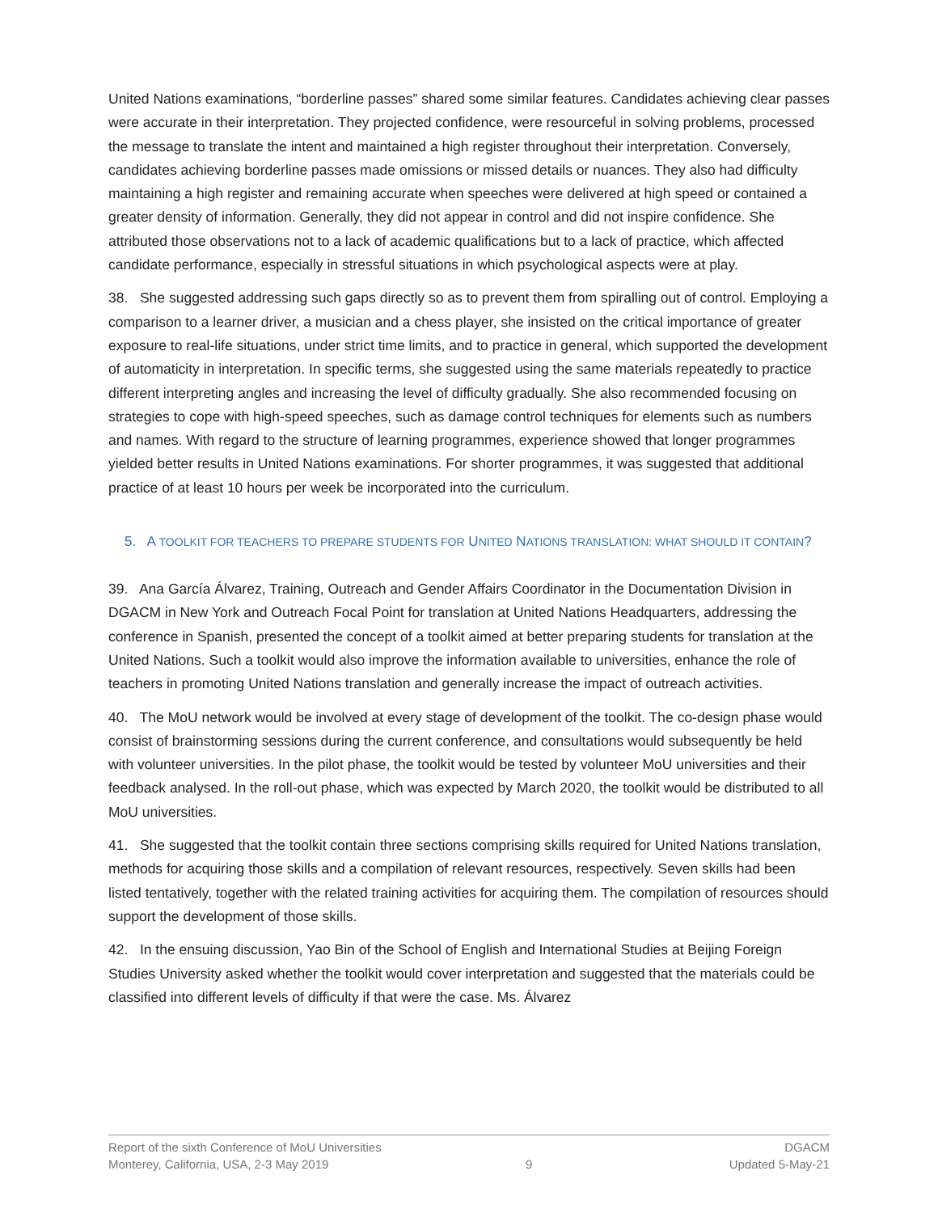United Nations examinations, “borderline passes” shared some similar features. Candidates achieving clear passes were accurate in their interpretation. They projected confidence, were resourceful in solving problems, processed the message to translate the intent and maintained a high register throughout their interpretation. Conversely, candidates achieving borderline passes made omissions or missed details or nuances. They also had difficulty maintaining a high register and remaining accurate when speeches were delivered at high speed or contained a greater density of information. Generally, they did not appear in control and did not inspire confidence. She attributed those observations not to a lack of academic qualifications but to a lack of practice, which affected candidate performance, especially in stressful situations in which psychological aspects were at play.
38. She suggested addressing such gaps directly so as to prevent them from spiralling out of control. Employing a comparison to a learner driver, a musician and a chess player, she insisted on the critical importance of greater exposure to real-life situations, under strict time limits, and to practice in general, which supported the development of automaticity in interpretation. In specific terms, she suggested using the same materials repeatedly to practice different interpreting angles and increasing the level of difficulty gradually. She also recommended focusing on strategies to cope with high-speed speeches, such as damage control techniques for elements such as numbers and names. With regard to the structure of learning programmes, experience showed that longer programmes yielded better results in United Nations examinations. For shorter programmes, it was suggested that additional practice of at least 10 hours per week be incorporated into the curriculum.
5. A TOOLKIT FOR TEACHERS TO PREPARE STUDENTS FOR UNITED NATIONS TRANSLATION: WHAT SHOULD IT CONTAIN?
39. Ana García Álvarez, Training, Outreach and Gender Affairs Coordinator in the Documentation Division in DGACM in New York and Outreach Focal Point for translation at United Nations Headquarters, addressing the conference in Spanish, presented the concept of a toolkit aimed at better preparing students for translation at the United Nations. Such a toolkit would also improve the information available to universities, enhance the role of teachers in promoting United Nations translation and generally increase the impact of outreach activities.
40. The MoU network would be involved at every stage of development of the toolkit. The co-design phase would consist of brainstorming sessions during the current conference, and consultations would subsequently be held with volunteer universities. In the pilot phase, the toolkit would be tested by volunteer MoU universities and their feedback analysed. In the roll-out phase, which was expected by March 2020, the toolkit would be distributed to all MoU universities.
41. She suggested that the toolkit contain three sections comprising skills required for United Nations translation, methods for acquiring those skills and a compilation of relevant resources, respectively. Seven skills had been listed tentatively, together with the related training activities for acquiring them. The compilation of resources should support the development of those skills.
42. In the ensuing discussion, Yao Bin of the School of English and International Studies at Beijing Foreign Studies University asked whether the toolkit would cover interpretation and suggested that the materials could be classified into different levels of difficulty if that were the case. Ms. Álvarez
Report of the sixth Conference of MoU Universities DGACM
Monterey, California, USA, 2-3 May 2019 9 Updated 5-May-21